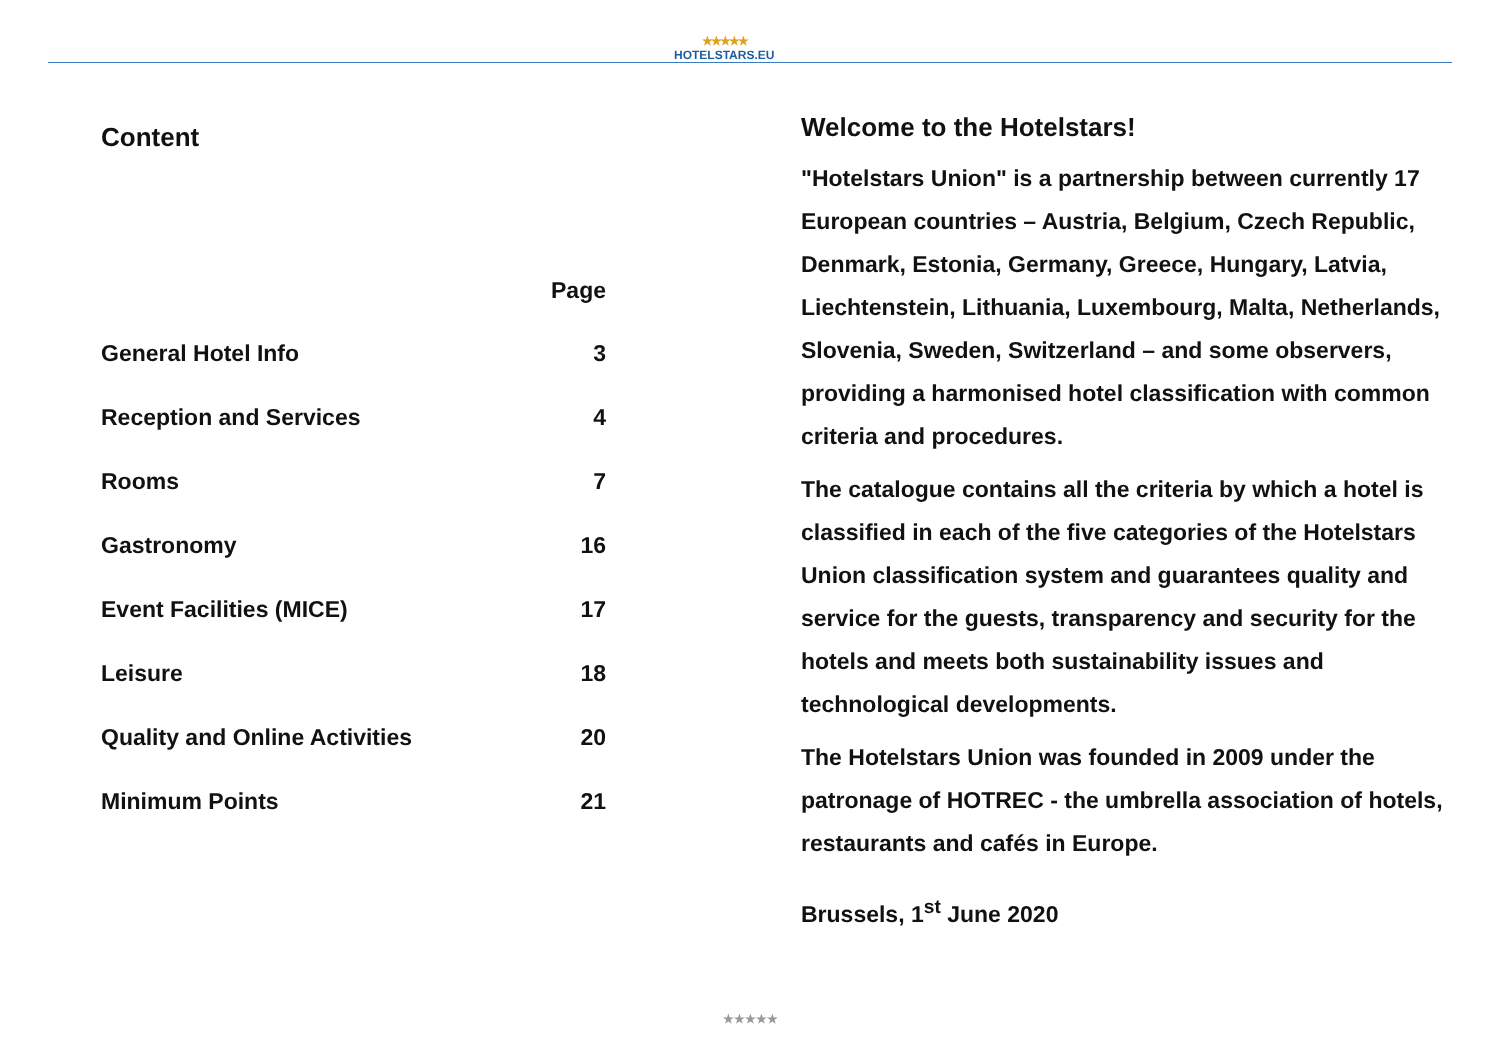★★★★★
HOTELSTARS.EU
Content
| | Page |
| --- | --- |
| General Hotel Info | 3 |
| Reception and Services | 4 |
| Rooms | 7 |
| Gastronomy | 16 |
| Event Facilities (MICE) | 17 |
| Leisure | 18 |
| Quality and Online Activities | 20 |
| Minimum Points | 21 |
Welcome to the Hotelstars!
"Hotelstars Union" is a partnership between currently 17 European countries – Austria, Belgium, Czech Republic, Denmark, Estonia, Germany, Greece, Hungary, Latvia, Liechtenstein, Lithuania, Luxembourg, Malta, Netherlands, Slovenia, Sweden, Switzerland – and some observers, providing a harmonised hotel classification with common criteria and procedures.
The catalogue contains all the criteria by which a hotel is classified in each of the five categories of the Hotelstars Union classification system and guarantees quality and service for the guests, transparency and security for the hotels and meets both sustainability issues and technological developments.
The Hotelstars Union was founded in 2009 under the patronage of HOTREC - the umbrella association of hotels, restaurants and cafés in Europe.
Brussels, 1<sup>st</sup> June 2020
★★★★★